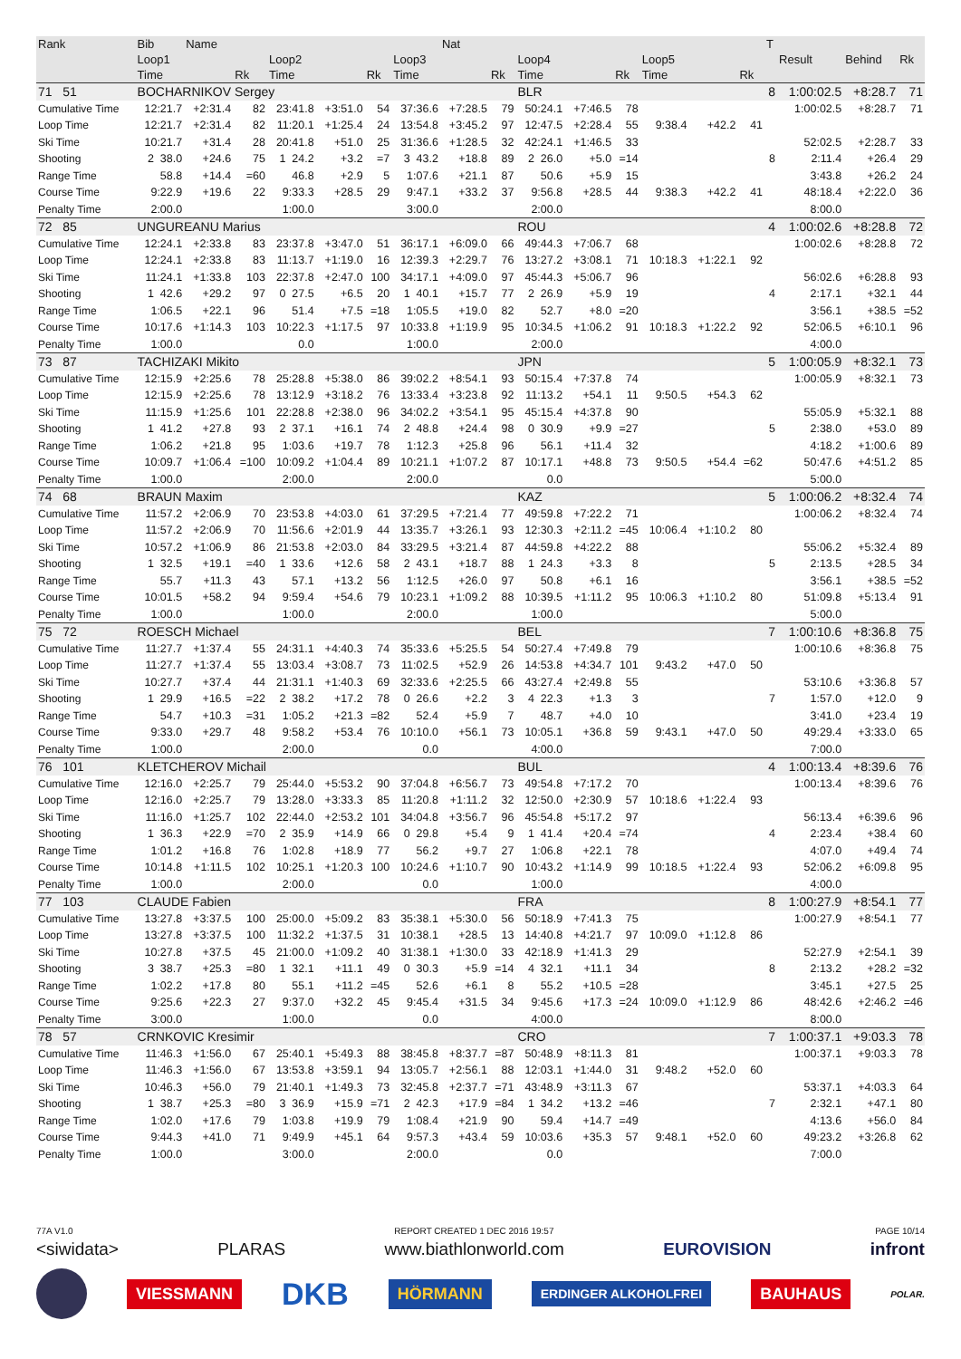| Rank | Bib | Name | | | | | | Nat | | | | | | | | T | | | |
| --- | --- | --- | --- | --- | --- | --- | --- | --- | --- | --- | --- | --- | --- | --- | --- | --- | --- | --- | --- |
| | Loop1 | | | Loop2 | | | Loop3 | | | Loop4 | | | Loop5 | | | | Result | Behind | Rk |
| | Time | | Rk | Time | | Rk | Time | | Rk | Time | | Rk | Time | | Rk | | | | |
| 71 51 | BOCHARNIKOV Sergey | | | | | | | | | BLR | | | | | | 8 | 1:00:02.5 | +8:28.7 | 71 |
| Cumulative Time | 12:21.7 | +2:31.4 | 82 | 23:41.8 | +3:51.0 | 54 | 37:36.6 | +7:28.5 | 79 | 50:24.1 | +7:46.5 | 78 | | | | | 1:00:02.5 | +8:28.7 | 71 |
| Loop Time | 12:21.7 | +2:31.4 | 82 | 11:20.1 | +1:25.4 | 24 | 13:54.8 | +3:45.2 | 97 | 12:47.5 | +2:28.4 | 55 | 9:38.4 | +42.2 | 41 | | | | |
| Ski Time | 10:21.7 | +31.4 | 28 | 20:41.8 | +51.0 | 25 | 31:36.6 | +1:28.5 | 32 | 42:24.1 | +1:46.5 | 33 | | | | | 52:02.5 | +2:28.7 | 33 |
| Shooting | 2 38.0 | +24.6 | 75 | 1 24.2 | +3.2 | =7 | 3 43.2 | +18.8 | 89 | 2 26.0 | +5.0 | =14 | | | | 8 | 2:11.4 | +26.4 | 29 |
| Range Time | 58.8 | +14.4 | =60 | 46.8 | +2.9 | 5 | 1:07.6 | +21.1 | 87 | 50.6 | +5.9 | 15 | | | | | 3:43.8 | +26.2 | 24 |
| Course Time | 9:22.9 | +19.6 | 22 | 9:33.3 | +28.5 | 29 | 9:47.1 | +33.2 | 37 | 9:56.8 | +28.5 | 44 | 9:38.3 | +42.2 | 41 | | 48:18.4 | +2:22.0 | 36 |
| Penalty Time | 2:00.0 | | | 1:00.0 | | | 3:00.0 | | | 2:00.0 | | | | | | | 8:00.0 | | |
| 72 85 | UNGUREANU Marius | | | | | | | | | ROU | | | | | | 4 | 1:00:02.6 | +8:28.8 | 72 |
| Cumulative Time | 12:24.1 | +2:33.8 | 83 | 23:37.8 | +3:47.0 | 51 | 36:17.1 | +6:09.0 | 66 | 49:44.3 | +7:06.7 | 68 | | | | | 1:00:02.6 | +8:28.8 | 72 |
| Loop Time | 12:24.1 | +2:33.8 | 83 | 11:13.7 | +1:19.0 | 16 | 12:39.3 | +2:29.7 | 76 | 13:27.2 | +3:08.1 | 71 | 10:18.3 | +1:22.1 | 92 | | | | |
| Ski Time | 11:24.1 | +1:33.8 | 103 | 22:37.8 | +2:47.0 | 100 | 34:17.1 | +4:09.0 | 97 | 45:44.3 | +5:06.7 | 96 | | | | | 56:02.6 | +6:28.8 | 93 |
| Shooting | 1 42.6 | +29.2 | 97 | 0 27.5 | +6.5 | 20 | 1 40.1 | +15.7 | 77 | 2 26.9 | +5.9 | 19 | | | | 4 | 2:17.1 | +32.1 | 44 |
| Range Time | 1:06.5 | +22.1 | 96 | 51.4 | +7.5 | =18 | 1:05.5 | +19.0 | 82 | 52.7 | +8.0 | =20 | | | | | 3:56.1 | +38.5 | =52 |
| Course Time | 10:17.6 | +1:14.3 | 103 | 10:22.3 | +1:17.5 | 97 | 10:33.8 | +1:19.9 | 95 | 10:34.5 | +1:06.2 | 91 | 10:18.3 | +1:22.2 | 92 | | 52:06.5 | +6:10.1 | 96 |
| Penalty Time | 1:00.0 | | | 0.0 | | | 1:00.0 | | | 2:00.0 | | | | | | | 4:00.0 | | |
| 73 87 | TACHIZAKI Mikito | | | | | | | | | JPN | | | | | | 5 | 1:00:05.9 | +8:32.1 | 73 |
| Cumulative Time | 12:15.9 | +2:25.6 | 78 | 25:28.8 | +5:38.0 | 86 | 39:02.2 | +8:54.1 | 93 | 50:15.4 | +7:37.8 | 74 | | | | | 1:00:05.9 | +8:32.1 | 73 |
| Loop Time | 12:15.9 | +2:25.6 | 78 | 13:12.9 | +3:18.2 | 76 | 13:33.4 | +3:23.8 | 92 | 11:13.2 | +54.1 | 11 | 9:50.5 | +54.3 | 62 | | | | |
| Ski Time | 11:15.9 | +1:25.6 | 101 | 22:28.8 | +2:38.0 | 96 | 34:02.2 | +3:54.1 | 95 | 45:15.4 | +4:37.8 | 90 | | | | | 55:05.9 | +5:32.1 | 88 |
| Shooting | 1 41.2 | +27.8 | 93 | 2 37.1 | +16.1 | 74 | 2 48.8 | +24.4 | 98 | 0 30.9 | +9.9 | =27 | | | | 5 | 2:38.0 | +53.0 | 89 |
| Range Time | 1:06.2 | +21.8 | 95 | 1:03.6 | +19.7 | 78 | 1:12.3 | +25.8 | 96 | 56.1 | +11.4 | 32 | | | | | 4:18.2 | +1:00.6 | 89 |
| Course Time | 10:09.7 | +1:06.4 | =100 | 10:09.2 | +1:04.4 | 89 | 10:21.1 | +1:07.2 | 87 | 10:17.1 | +48.8 | 73 | 9:50.5 | +54.4 | =62 | | 50:47.6 | +4:51.2 | 85 |
| Penalty Time | 1:00.0 | | | 2:00.0 | | | 2:00.0 | | | 0.0 | | | | | | | 5:00.0 | | |
| 74 68 | BRAUN Maxim | | | | | | | | | KAZ | | | | | | 5 | 1:00:06.2 | +8:32.4 | 74 |
| Cumulative Time | 11:57.2 | +2:06.9 | 70 | 23:53.8 | +4:03.0 | 61 | 37:29.5 | +7:21.4 | 77 | 49:59.8 | +7:22.2 | 71 | | | | | 1:00:06.2 | +8:32.4 | 74 |
| Loop Time | 11:57.2 | +2:06.9 | 70 | 11:56.6 | +2:01.9 | 44 | 13:35.7 | +3:26.1 | 93 | 12:30.3 | +2:11.2 | =45 | 10:06.4 | +1:10.2 | 80 | | | | |
| Ski Time | 10:57.2 | +1:06.9 | 86 | 21:53.8 | +2:03.0 | 84 | 33:29.5 | +3:21.4 | 87 | 44:59.8 | +4:22.2 | 88 | | | | | 55:06.2 | +5:32.4 | 89 |
| Shooting | 1 32.5 | +19.1 | =40 | 1 33.6 | +12.6 | 58 | 2 43.1 | +18.7 | 88 | 1 24.3 | +3.3 | 8 | | | | 5 | 2:13.5 | +28.5 | 34 |
| Range Time | 55.7 | +11.3 | 43 | 57.1 | +13.2 | 56 | 1:12.5 | +26.0 | 97 | 50.8 | +6.1 | 16 | | | | | 3:56.1 | +38.5 | =52 |
| Course Time | 10:01.5 | +58.2 | 94 | 9:59.4 | +54.6 | 79 | 10:23.1 | +1:09.2 | 88 | 10:39.5 | +1:11.2 | 95 | 10:06.3 | +1:10.2 | 80 | | 51:09.8 | +5:13.4 | 91 |
| Penalty Time | 1:00.0 | | | 1:00.0 | | | 2:00.0 | | | 1:00.0 | | | | | | | 5:00.0 | | |
| 75 72 | ROESCH Michael | | | | | | | | | BEL | | | | | | 7 | 1:00:10.6 | +8:36.8 | 75 |
| Cumulative Time | 11:27.7 | +1:37.4 | 55 | 24:31.1 | +4:40.3 | 74 | 35:33.6 | +5:25.5 | 54 | 50:27.4 | +7:49.8 | 79 | | | | | 1:00:10.6 | +8:36.8 | 75 |
| Loop Time | 11:27.7 | +1:37.4 | 55 | 13:03.4 | +3:08.7 | 73 | 11:02.5 | +52.9 | 26 | 14:53.8 | +4:34.7 | 101 | 9:43.2 | +47.0 | 50 | | | | |
| Ski Time | 10:27.7 | +37.4 | 44 | 21:31.1 | +1:40.3 | 69 | 32:33.6 | +2:25.5 | 66 | 43:27.4 | +2:49.8 | 55 | | | | | 53:10.6 | +3:36.8 | 57 |
| Shooting | 1 29.9 | +16.5 | =22 | 2 38.2 | +17.2 | 78 | 0 26.6 | +2.2 | 3 | 4 22.3 | +1.3 | 3 | | | | 7 | 1:57.0 | +12.0 | 9 |
| Range Time | 54.7 | +10.3 | =31 | 1:05.2 | +21.3 | =82 | 52.4 | +5.9 | 7 | 48.7 | +4.0 | 10 | | | | | 3:41.0 | +23.4 | 19 |
| Course Time | 9:33.0 | +29.7 | 48 | 9:58.2 | +53.4 | 76 | 10:10.0 | +56.1 | 73 | 10:05.1 | +36.8 | 59 | 9:43.1 | +47.0 | 50 | | 49:29.4 | +3:33.0 | 65 |
| Penalty Time | 1:00.0 | | | 2:00.0 | | | 0.0 | | | 4:00.0 | | | | | | | 7:00.0 | | |
| 76 101 | KLETCHEROV Michail | | | | | | | | | BUL | | | | | | 4 | 1:00:13.4 | +8:39.6 | 76 |
| Cumulative Time | 12:16.0 | +2:25.7 | 79 | 25:44.0 | +5:53.2 | 90 | 37:04.8 | +6:56.7 | 73 | 49:54.8 | +7:17.2 | 70 | | | | | 1:00:13.4 | +8:39.6 | 76 |
| Loop Time | 12:16.0 | +2:25.7 | 79 | 13:28.0 | +3:33.3 | 85 | 11:20.8 | +1:11.2 | 32 | 12:50.0 | +2:30.9 | 57 | 10:18.6 | +1:22.4 | 93 | | | | |
| Ski Time | 11:16.0 | +1:25.7 | 102 | 22:44.0 | +2:53.2 | 101 | 34:04.8 | +3:56.7 | 96 | 45:54.8 | +5:17.2 | 97 | | | | | 56:13.4 | +6:39.6 | 96 |
| Shooting | 1 36.3 | +22.9 | =70 | 2 35.9 | +14.9 | 66 | 0 29.8 | +5.4 | 9 | 1 41.4 | +20.4 | =74 | | | | 4 | 2:23.4 | +38.4 | 60 |
| Range Time | 1:01.2 | +16.8 | 76 | 1:02.8 | +18.9 | 77 | 56.2 | +9.7 | 27 | 1:06.8 | +22.1 | 78 | | | | | 4:07.0 | +49.4 | 74 |
| Course Time | 10:14.8 | +1:11.5 | 102 | 10:25.1 | +1:20.3 | 100 | 10:24.6 | +1:10.7 | 90 | 10:43.2 | +1:14.9 | 99 | 10:18.5 | +1:22.4 | 93 | | 52:06.2 | +6:09.8 | 95 |
| Penalty Time | 1:00.0 | | | 2:00.0 | | | 0.0 | | | 1:00.0 | | | | | | | 4:00.0 | | |
| 77 103 | CLAUDE Fabien | | | | | | | | | FRA | | | | | | 8 | 1:00:27.9 | +8:54.1 | 77 |
| Cumulative Time | 13:27.8 | +3:37.5 | 100 | 25:00.0 | +5:09.2 | 83 | 35:38.1 | +5:30.0 | 56 | 50:18.9 | +7:41.3 | 75 | | | | | 1:00:27.9 | +8:54.1 | 77 |
| Loop Time | 13:27.8 | +3:37.5 | 100 | 11:32.2 | +1:37.5 | 31 | 10:38.1 | +28.5 | 13 | 14:40.8 | +4:21.7 | 97 | 10:09.0 | +1:12.8 | 86 | | | | |
| Ski Time | 10:27.8 | +37.5 | 45 | 21:00.0 | +1:09.2 | 40 | 31:38.1 | +1:30.0 | 33 | 42:18.9 | +1:41.3 | 29 | | | | | 52:27.9 | +2:54.1 | 39 |
| Shooting | 3 38.7 | +25.3 | =80 | 1 32.1 | +11.1 | 49 | 0 30.3 | +5.9 | =14 | 4 32.1 | +11.1 | 34 | | | | 8 | 2:13.2 | +28.2 | =32 |
| Range Time | 1:02.2 | +17.8 | 80 | 55.1 | +11.2 | =45 | 52.6 | +6.1 | 8 | 55.2 | +10.5 | =28 | | | | | 3:45.1 | +27.5 | 25 |
| Course Time | 9:25.6 | +22.3 | 27 | 9:37.0 | +32.2 | 45 | 9:45.4 | +31.5 | 34 | 9:45.6 | +17.3 | =24 | 10:09.0 | +1:12.9 | 86 | | 48:42.6 | +2:46.2 | =46 |
| Penalty Time | 3:00.0 | | | 1:00.0 | | | 0.0 | | | 4:00.0 | | | | | | | 8:00.0 | | |
| 78 57 | CRNKOVIC Kresimir | | | | | | | | | CRO | | | | | | 7 | 1:00:37.1 | +9:03.3 | 78 |
| Cumulative Time | 11:46.3 | +1:56.0 | 67 | 25:40.1 | +5:49.3 | 88 | 38:45.8 | +8:37.7 | =87 | 50:48.9 | +8:11.3 | 81 | | | | | 1:00:37.1 | +9:03.3 | 78 |
| Loop Time | 11:46.3 | +1:56.0 | 67 | 13:53.8 | +3:59.1 | 94 | 13:05.7 | +2:56.1 | 88 | 12:03.1 | +1:44.0 | 31 | 9:48.2 | +52.0 | 60 | | | | |
| Ski Time | 10:46.3 | +56.0 | 79 | 21:40.1 | +1:49.3 | 73 | 32:45.8 | +2:37.7 | =71 | 43:48.9 | +3:11.3 | 67 | | | | | 53:37.1 | +4:03.3 | 64 |
| Shooting | 1 38.7 | +25.3 | =80 | 3 36.9 | +15.9 | =71 | 2 42.3 | +17.9 | =84 | 1 34.2 | +13.2 | =46 | | | | 7 | 2:32.1 | +47.1 | 80 |
| Range Time | 1:02.0 | +17.6 | 79 | 1:03.8 | +19.9 | 79 | 1:08.4 | +21.9 | 90 | 59.4 | +14.7 | =49 | | | | | 4:13.6 | +56.0 | 84 |
| Course Time | 9:44.3 | +41.0 | 71 | 9:49.9 | +45.1 | 64 | 9:57.3 | +43.4 | 59 | 10:03.6 | +35.3 | 57 | 9:48.1 | +52.0 | 60 | | 49:23.2 | +3:26.8 | 62 |
| Penalty Time | 1:00.0 | | | 3:00.0 | | | 2:00.0 | | | 0.0 | | | | | | | 7:00.0 | | |
77A V1.0 REPORT CREATED 1 DEC 2016 19:57 PAGE 10/14
<siwidata> PLARAS www.biathlonworld.com EUROVISION infront
VIESSMANN DKB HÖRMANN ERDINGER ALKOHOLFREI BAUHAUS POLAR.